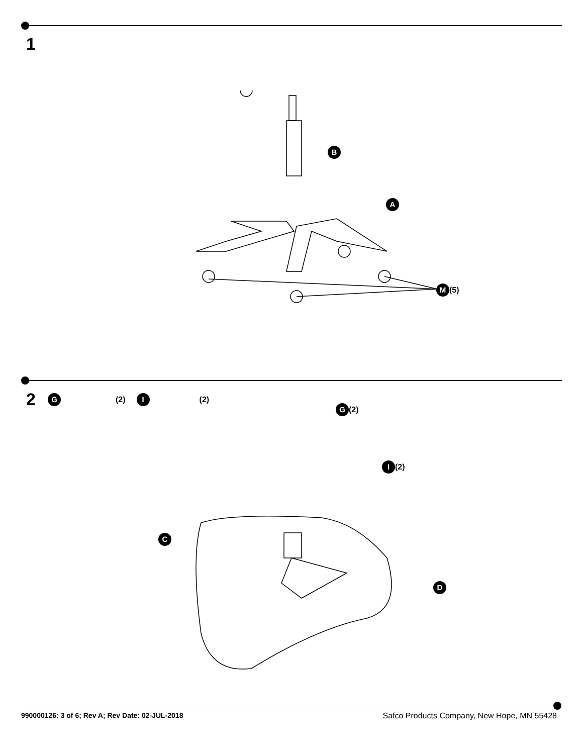1
B
A
M (5)
2 G (2) I (2)
G (2)
I (2)
C
D
990000126: 3 of 6; Rev A; Rev Date: 02-JUL-2018 Safco Products Company, New Hope, MN 55428